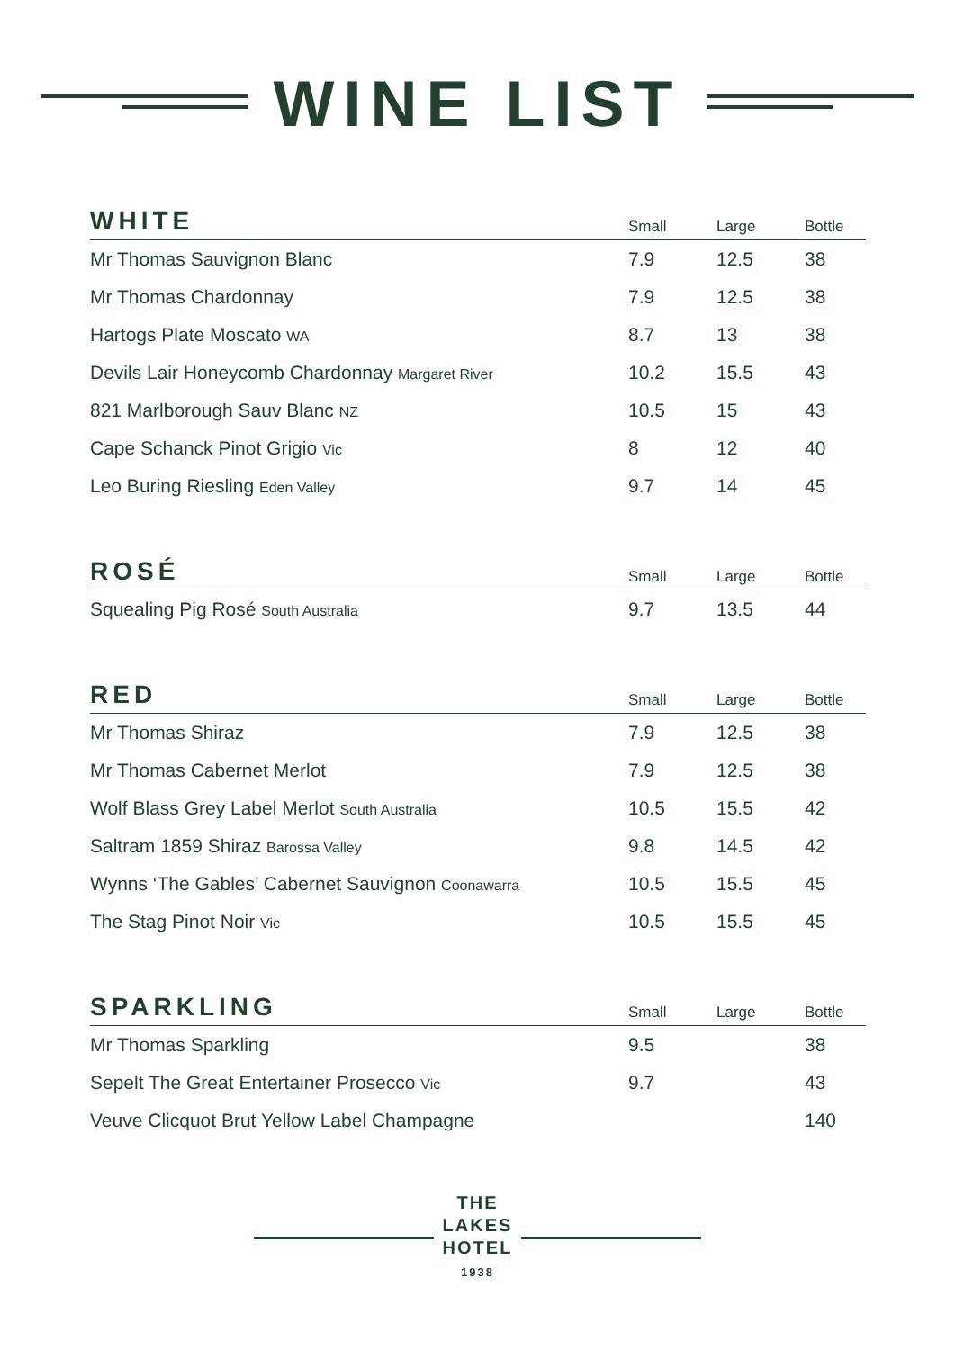WINE LIST
| WHITE | Small | Large | Bottle |
| --- | --- | --- | --- |
| Mr Thomas Sauvignon Blanc | 7.9 | 12.5 | 38 |
| Mr Thomas Chardonnay | 7.9 | 12.5 | 38 |
| Hartogs Plate Moscato WA | 8.7 | 13 | 38 |
| Devils Lair Honeycomb Chardonnay Margaret River | 10.2 | 15.5 | 43 |
| 821 Marlborough Sauv Blanc NZ | 10.5 | 15 | 43 |
| Cape Schanck Pinot Grigio Vic | 8 | 12 | 40 |
| Leo Buring Riesling Eden Valley | 9.7 | 14 | 45 |
| ROSÉ | Small | Large | Bottle |
| --- | --- | --- | --- |
| Squealing Pig Rosé South Australia | 9.7 | 13.5 | 44 |
| RED | Small | Large | Bottle |
| --- | --- | --- | --- |
| Mr Thomas Shiraz | 7.9 | 12.5 | 38 |
| Mr Thomas Cabernet Merlot | 7.9 | 12.5 | 38 |
| Wolf Blass Grey Label Merlot South Australia | 10.5 | 15.5 | 42 |
| Saltram 1859 Shiraz Barossa Valley | 9.8 | 14.5 | 42 |
| Wynns ‘The Gables’ Cabernet Sauvignon Coonawarra | 10.5 | 15.5 | 45 |
| The Stag Pinot Noir Vic | 10.5 | 15.5 | 45 |
| SPARKLING | Small | Large | Bottle |
| --- | --- | --- | --- |
| Mr Thomas Sparkling | 9.5 | | 38 |
| Sepelt The Great Entertainer Prosecco Vic | 9.7 | | 43 |
| Veuve Clicquot Brut Yellow Label Champagne | | | 140 |
THE
LAKES
HOTEL
1938